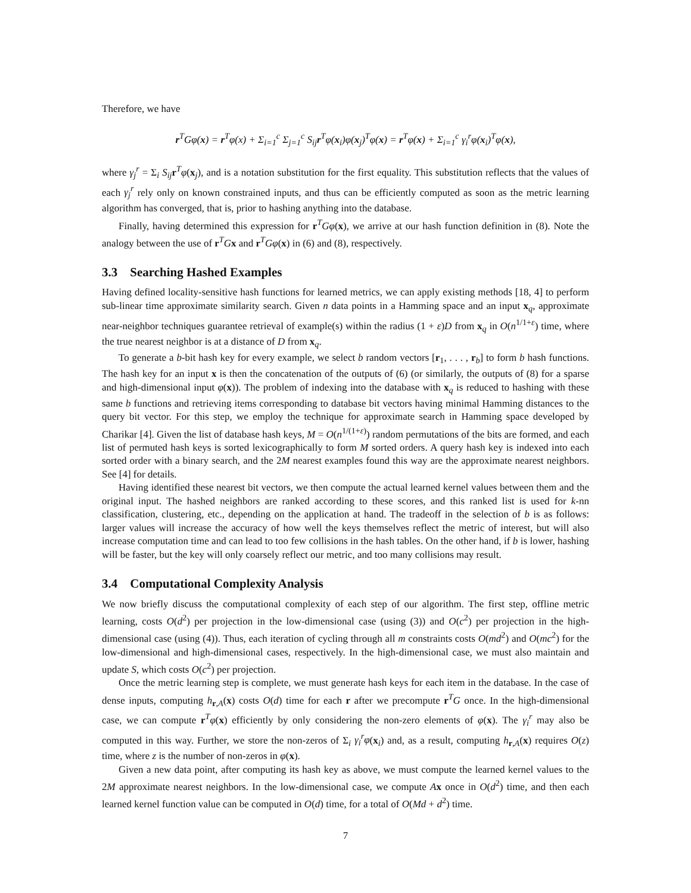Therefore, we have
r<sup>T</sup>Gφ(x) = r<sup>T</sup>φ(x) + Σ<sub>i=1</sub><sup>c</sup> Σ<sub>j=1</sub><sup>c</sup> S<sub>ij</sub>r<sup>T</sup>φ(x<sub>i</sub>)φ(x<sub>j</sub>)<sup>T</sup>φ(x) = r<sup>T</sup>φ(x) + Σ<sub>i=1</sub><sup>c</sup> γ<sub>i</sub><sup>r</sup>φ(x<sub>i</sub>)<sup>T</sup>φ(x),
where γ<sub>j</sub><sup>r</sup> = Σ<sub>i</sub> S<sub>ij</sub> r<sup>T</sup>φ(x<sub>j</sub>), and is a notation substitution for the first equality. This substitution reflects that the values of each γ<sub>j</sub><sup>r</sup> rely only on known constrained inputs, and thus can be efficiently computed as soon as the metric learning algorithm has converged, that is, prior to hashing anything into the database.
Finally, having determined this expression for r<sup>T</sup>Gφ(x), we arrive at our hash function definition in (8). Note the analogy between the use of r<sup>T</sup>Gx and r<sup>T</sup>Gφ(x) in (6) and (8), respectively.
3.3 Searching Hashed Examples
Having defined locality-sensitive hash functions for learned metrics, we can apply existing methods [18, 4] to perform sub-linear time approximate similarity search. Given n data points in a Hamming space and an input x<sub>q</sub>, approximate near-neighbor techniques guarantee retrieval of example(s) within the radius (1 + ε)D from x<sub>q</sub> in O(n<sup>1/1+ε</sup>) time, where the true nearest neighbor is at a distance of D from x<sub>q</sub>.
To generate a b-bit hash key for every example, we select b random vectors [r<sub>1</sub>, . . . , r<sub>b</sub>] to form b hash functions. The hash key for an input x is then the concatenation of the outputs of (6) (or similarly, the outputs of (8) for a sparse and high-dimensional input φ(x)). The problem of indexing into the database with x<sub>q</sub> is reduced to hashing with these same b functions and retrieving items corresponding to database bit vectors having minimal Hamming distances to the query bit vector. For this step, we employ the technique for approximate search in Hamming space developed by Charikar [4]. Given the list of database hash keys, M = O(n<sup>1/(1+ε)</sup>) random permutations of the bits are formed, and each list of permuted hash keys is sorted lexicographically to form M sorted orders. A query hash key is indexed into each sorted order with a binary search, and the 2M nearest examples found this way are the approximate nearest neighbors. See [4] for details.
Having identified these nearest bit vectors, we then compute the actual learned kernel values between them and the original input. The hashed neighbors are ranked according to these scores, and this ranked list is used for k-nn classification, clustering, etc., depending on the application at hand. The tradeoff in the selection of b is as follows: larger values will increase the accuracy of how well the keys themselves reflect the metric of interest, but will also increase computation time and can lead to too few collisions in the hash tables. On the other hand, if b is lower, hashing will be faster, but the key will only coarsely reflect our metric, and too many collisions may result.
3.4 Computational Complexity Analysis
We now briefly discuss the computational complexity of each step of our algorithm. The first step, offline metric learning, costs O(d<sup>2</sup>) per projection in the low-dimensional case (using (3)) and O(c<sup>2</sup>) per projection in the high-dimensional case (using (4)). Thus, each iteration of cycling through all m constraints costs O(md<sup>2</sup>) and O(mc<sup>2</sup>) for the low-dimensional and high-dimensional cases, respectively. In the high-dimensional case, we must also maintain and update S, which costs O(c<sup>2</sup>) per projection.
Once the metric learning step is complete, we must generate hash keys for each item in the database. In the case of dense inputs, computing h<sub>r,A</sub>(x) costs O(d) time for each r after we precompute r<sup>T</sup>G once. In the high-dimensional case, we can compute r<sup>T</sup>φ(x) efficiently by only considering the non-zero elements of φ(x). The γ<sub>i</sub><sup>r</sup> may also be computed in this way. Further, we store the non-zeros of Σ<sub>i</sub> γ<sub>i</sub><sup>r</sup>φ(x<sub>i</sub>) and, as a result, computing h<sub>r,A</sub>(x) requires O(z) time, where z is the number of non-zeros in φ(x).
Given a new data point, after computing its hash key as above, we must compute the learned kernel values to the 2M approximate nearest neighbors. In the low-dimensional case, we compute Ax once in O(d<sup>2</sup>) time, and then each learned kernel function value can be computed in O(d) time, for a total of O(Md + d<sup>2</sup>) time.
7